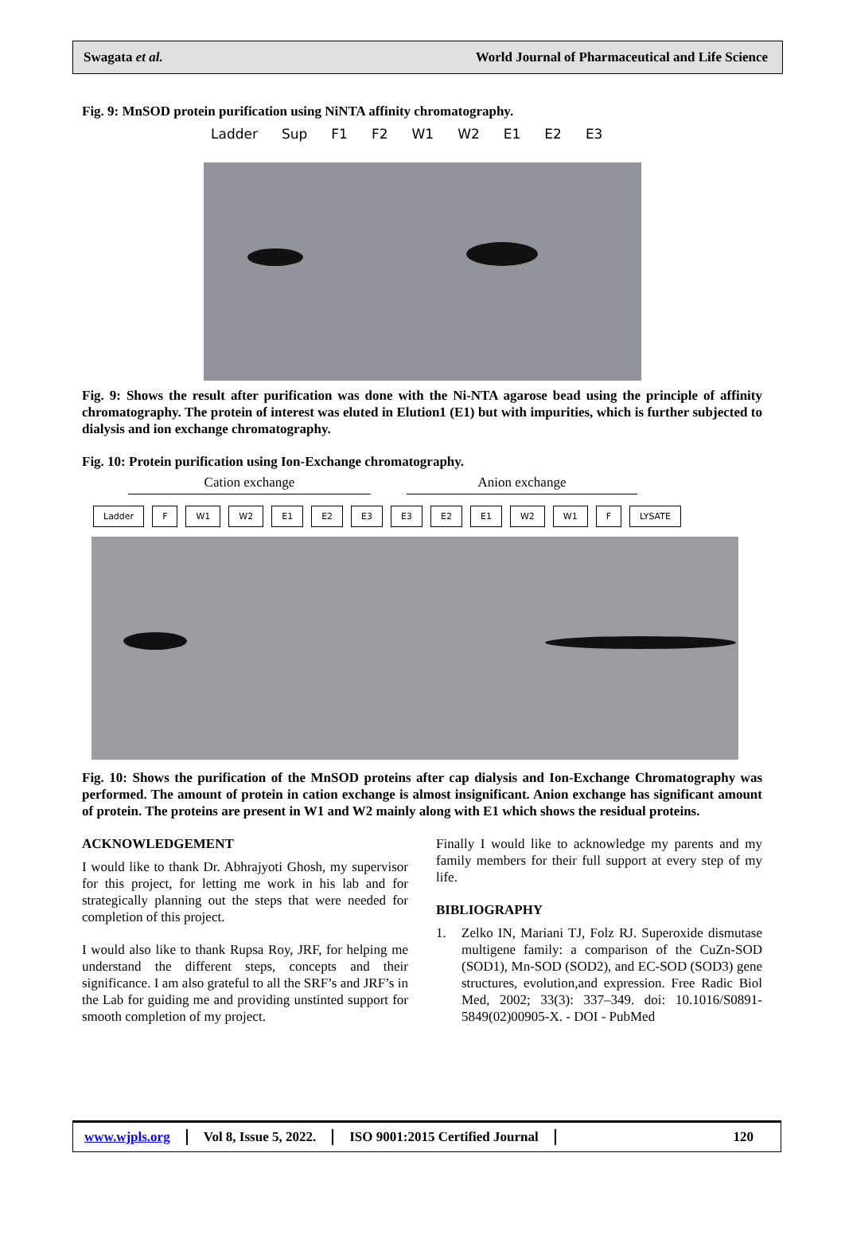Swagata et al. World Journal of Pharmaceutical and Life Science
Fig. 9: MnSOD protein purification using NiNTA affinity chromatography.
Ladder Sup F1 F2 W1 W2 E1 E2 E3
Fig. 9: Shows the result after purification was done with the Ni-NTA agarose bead using the principle of affinity chromatography. The protein of interest was eluted in Elution1 (E1) but with impurities, which is further subjected to dialysis and ion exchange chromatography.
Fig. 10: Protein purification using Ion-Exchange chromatography.
Cation exchange Anion exchange
Ladder F W1 W2 E1 E2 E3 E3 E2 E1 W2 W1 F LYSATE
Fig. 10: Shows the purification of the MnSOD proteins after cap dialysis and Ion-Exchange Chromatography was performed. The amount of protein in cation exchange is almost insignificant. Anion exchange has significant amount of protein. The proteins are present in W1 and W2 mainly along with E1 which shows the residual proteins.
ACKNOWLEDGEMENT
I would like to thank Dr. Abhrajyoti Ghosh, my supervisor for this project, for letting me work in his lab and for strategically planning out the steps that were needed for completion of this project.
I would also like to thank Rupsa Roy, JRF, for helping me understand the different steps, concepts and their significance. I am also grateful to all the SRF’s and JRF’s in the Lab for guiding me and providing unstinted support for smooth completion of my project.
Finally I would like to acknowledge my parents and my family members for their full support at every step of my life.
BIBLIOGRAPHY
1. Zelko IN, Mariani TJ, Folz RJ. Superoxide dismutase multigene family: a comparison of the CuZn-SOD (SOD1), Mn-SOD (SOD2), and EC-SOD (SOD3) gene structures, evolution,and expression. Free Radic Biol Med, 2002; 33(3): 337–349. doi: 10.1016/S0891-5849(02)00905-X. - DOI - PubMed
www.wjpls.org Vol 8, Issue 5, 2022. ISO 9001:2015 Certified Journal 120